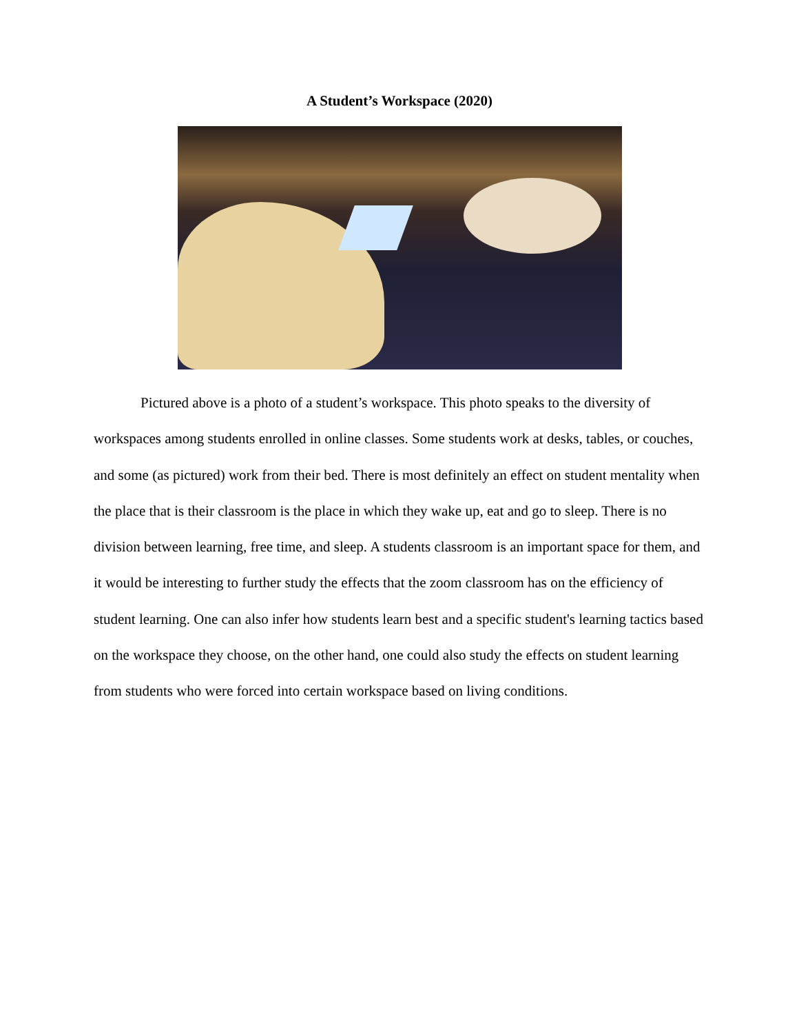A Student’s Workspace (2020)
Pictured above is a photo of a student’s workspace. This photo speaks to the diversity of workspaces among students enrolled in online classes. Some students work at desks, tables, or couches, and some (as pictured) work from their bed. There is most definitely an effect on student mentality when the place that is their classroom is the place in which they wake up, eat and go to sleep. There is no division between learning, free time, and sleep. A students classroom is an important space for them, and it would be interesting to further study the effects that the zoom classroom has on the efficiency of student learning. One can also infer how students learn best and a specific student's learning tactics based on the workspace they choose, on the other hand, one could also study the effects on student learning from students who were forced into certain workspace based on living conditions.